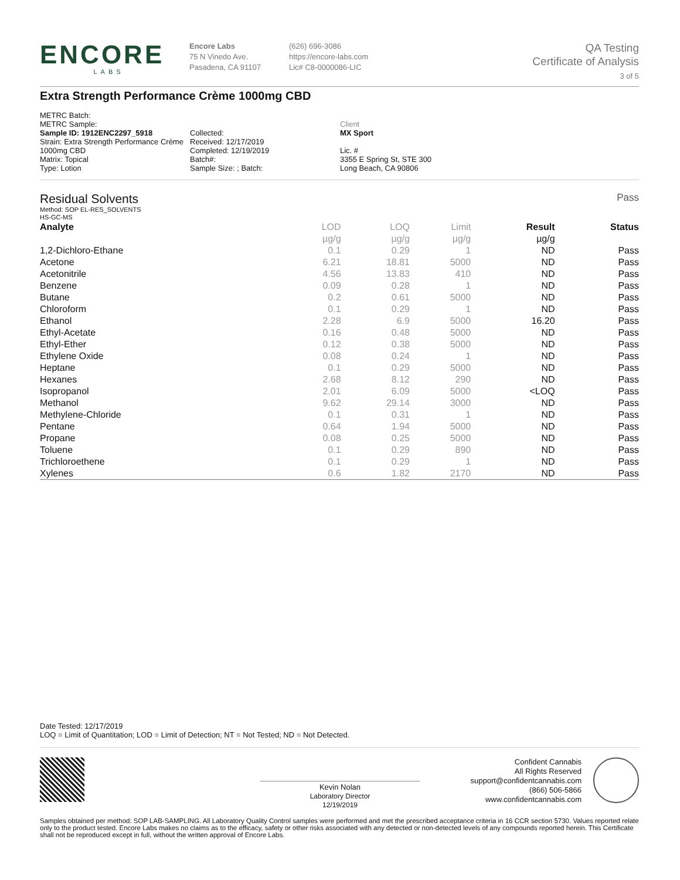ENCORE
LABS
Encore Labs
75 N Vinedo Ave.
Pasadena, CA 91107
(626) 696-3086
https://encore-labs.com
Lic# C8-0000086-LIC
QA Testing
Certificate of Analysis
3 of 5
Extra Strength Performance Crème 1000mg CBD
METRC Batch:
METRC Sample:
Sample ID: 1912ENC2297_5918
Strain: Extra Strength Performance Crème
1000mg CBD
Matrix: Topical
Type: Lotion
Collected:
Received: 12/17/2019
Completed: 12/19/2019
Batch#:
Sample Size: ; Batch:
Client
MX Sport
Lic. #
3355 E Spring St, STE 300
Long Beach, CA 90806
Residual Solvents
Pass
Method: SOP EL-RES_SOLVENTS
HS-GC-MS
| Analyte | LOD | LOQ | Limit | Result | Status |
| --- | --- | --- | --- | --- | --- |
| | µg/g | µg/g | µg/g | µg/g | |
| 1,2-Dichloro-Ethane | 0.1 | 0.29 | 1 | ND | Pass |
| Acetone | 6.21 | 18.81 | 5000 | ND | Pass |
| Acetonitrile | 4.56 | 13.83 | 410 | ND | Pass |
| Benzene | 0.09 | 0.28 | 1 | ND | Pass |
| Butane | 0.2 | 0.61 | 5000 | ND | Pass |
| Chloroform | 0.1 | 0.29 | 1 | ND | Pass |
| Ethanol | 2.28 | 6.9 | 5000 | 16.20 | Pass |
| Ethyl-Acetate | 0.16 | 0.48 | 5000 | ND | Pass |
| Ethyl-Ether | 0.12 | 0.38 | 5000 | ND | Pass |
| Ethylene Oxide | 0.08 | 0.24 | 1 | ND | Pass |
| Heptane | 0.1 | 0.29 | 5000 | ND | Pass |
| Hexanes | 2.68 | 8.12 | 290 | ND | Pass |
| Isopropanol | 2.01 | 6.09 | 5000 | <LOQ | Pass |
| Methanol | 9.62 | 29.14 | 3000 | ND | Pass |
| Methylene-Chloride | 0.1 | 0.31 | 1 | ND | Pass |
| Pentane | 0.64 | 1.94 | 5000 | ND | Pass |
| Propane | 0.08 | 0.25 | 5000 | ND | Pass |
| Toluene | 0.1 | 0.29 | 890 | ND | Pass |
| Trichloroethene | 0.1 | 0.29 | 1 | ND | Pass |
| Xylenes | 0.6 | 1.82 | 2170 | ND | Pass |
Date Tested: 12/17/2019
LOQ = Limit of Quantitation; LOD = Limit of Detection; NT = Not Tested; ND = Not Detected.
Kevin Nolan
Laboratory Director
12/19/2019
Confident Cannabis
All Rights Reserved
support@confidentcannabis.com
(866) 506-5866
www.confidentcannabis.com
Samples obtained per method: SOP LAB-SAMPLING. All Laboratory Quality Control samples were performed and met the prescribed acceptance criteria in 16 CCR section 5730. Values reported relate only to the product tested. Encore Labs makes no claims as to the efficacy, safety or other risks associated with any detected or non-detected levels of any compounds reported herein. This Certificate shall not be reproduced except in full, without the written approval of Encore Labs.